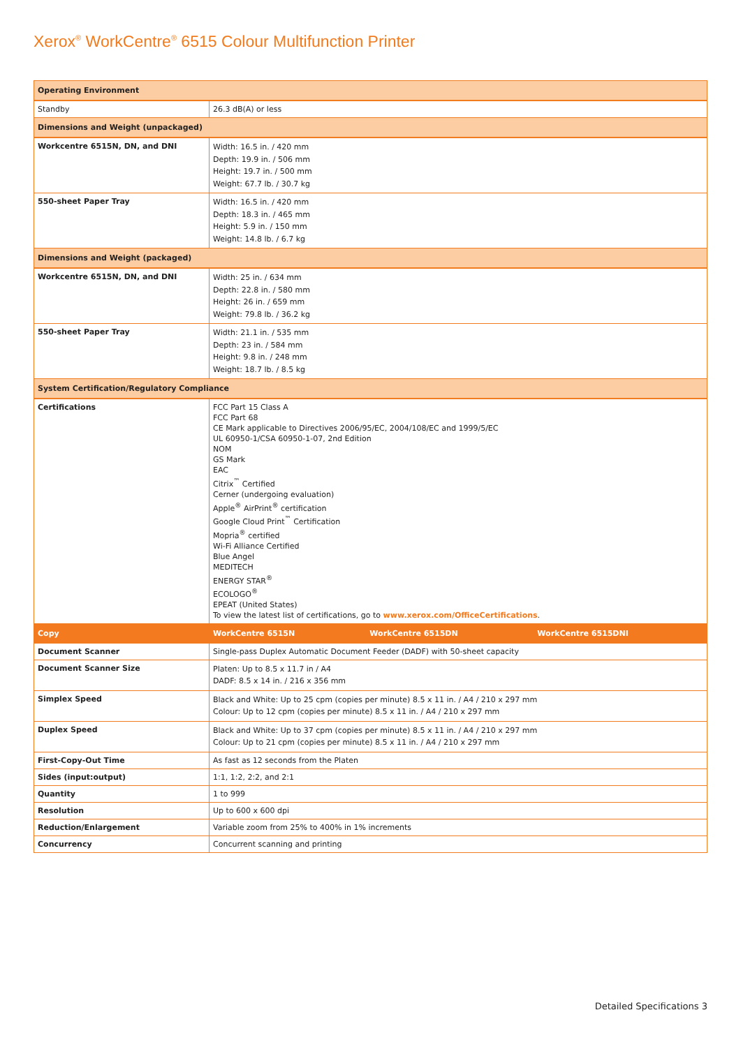Xerox<sup>®</sup> WorkCentre<sup>®</sup> 6515 Colour Multifunction Printer
| Operating Environment | | | |
| Standby | 26.3 dB(A) or less | | |
| Dimensions and Weight (unpackaged) | | | |
| Workcentre 6515N, DN, and DNI | Width: 16.5 in. / 420 mm Depth: 19.9 in. / 506 mm Height: 19.7 in. / 500 mm Weight: 67.7 lb. / 30.7 kg | | |
| 550-sheet Paper Tray | Width: 16.5 in. / 420 mm Depth: 18.3 in. / 465 mm Height: 5.9 in. / 150 mm Weight: 14.8 lb. / 6.7 kg | | |
| Dimensions and Weight (packaged) | | | |
| Workcentre 6515N, DN, and DNI | Width: 25 in. / 634 mm Depth: 22.8 in. / 580 mm Height: 26 in. / 659 mm Weight: 79.8 lb. / 36.2 kg | | |
| 550-sheet Paper Tray | Width: 21.1 in. / 535 mm Depth: 23 in. / 584 mm Height: 9.8 in. / 248 mm Weight: 18.7 lb. / 8.5 kg | | |
| System Certification/Regulatory Compliance | | | |
| Certifications | FCC Part 15 Class A FCC Part 68 CE Mark applicable to Directives 2006/95/EC, 2004/108/EC and 1999/5/EC UL 60950-1/CSA 60950-1-07, 2nd Edition NOM GS Mark EAC Citrix<sup>™</sup> Certified Cerner (undergoing evaluation) Apple<sup>®</sup> AirPrint<sup>®</sup> certification Google Cloud Print<sup>™</sup> Certification Mopria<sup>®</sup> certified Wi-Fi Alliance Certified Blue Angel MEDITECH ENERGY STAR<sup>®</sup> ECOLOGO<sup>®</sup> EPEAT (United States) To view the latest list of certifications, go to www.xerox.com/OfficeCertifications . | | |
| Copy | WorkCentre 6515N | WorkCentre 6515DN | WorkCentre 6515DNI |
| Document Scanner | Single-pass Duplex Automatic Document Feeder (DADF) with 50-sheet capacity | | |
| Document Scanner Size | Platen: Up to 8.5 x 11.7 in / A4 DADF: 8.5 x 14 in. / 216 x 356 mm | | |
| Simplex Speed | Black and White: Up to 25 cpm (copies per minute) 8.5 x 11 in. / A4 / 210 x 297 mm Colour: Up to 12 cpm (copies per minute) 8.5 x 11 in. / A4 / 210 x 297 mm | | |
| Duplex Speed | Black and White: Up to 37 cpm (copies per minute) 8.5 x 11 in. / A4 / 210 x 297 mm Colour: Up to 21 cpm (copies per minute) 8.5 x 11 in. / A4 / 210 x 297 mm | | |
| First-Copy-Out Time | As fast as 12 seconds from the Platen | | |
| Sides (input:output) | 1:1, 1:2, 2:2, and 2:1 | | |
| Quantity | 1 to 999 | | |
| Resolution | Up to 600 x 600 dpi | | |
| Reduction/Enlargement | Variable zoom from 25% to 400% in 1% increments | | |
| Concurrency | Concurrent scanning and printing | | |
Detailed Specifications 3